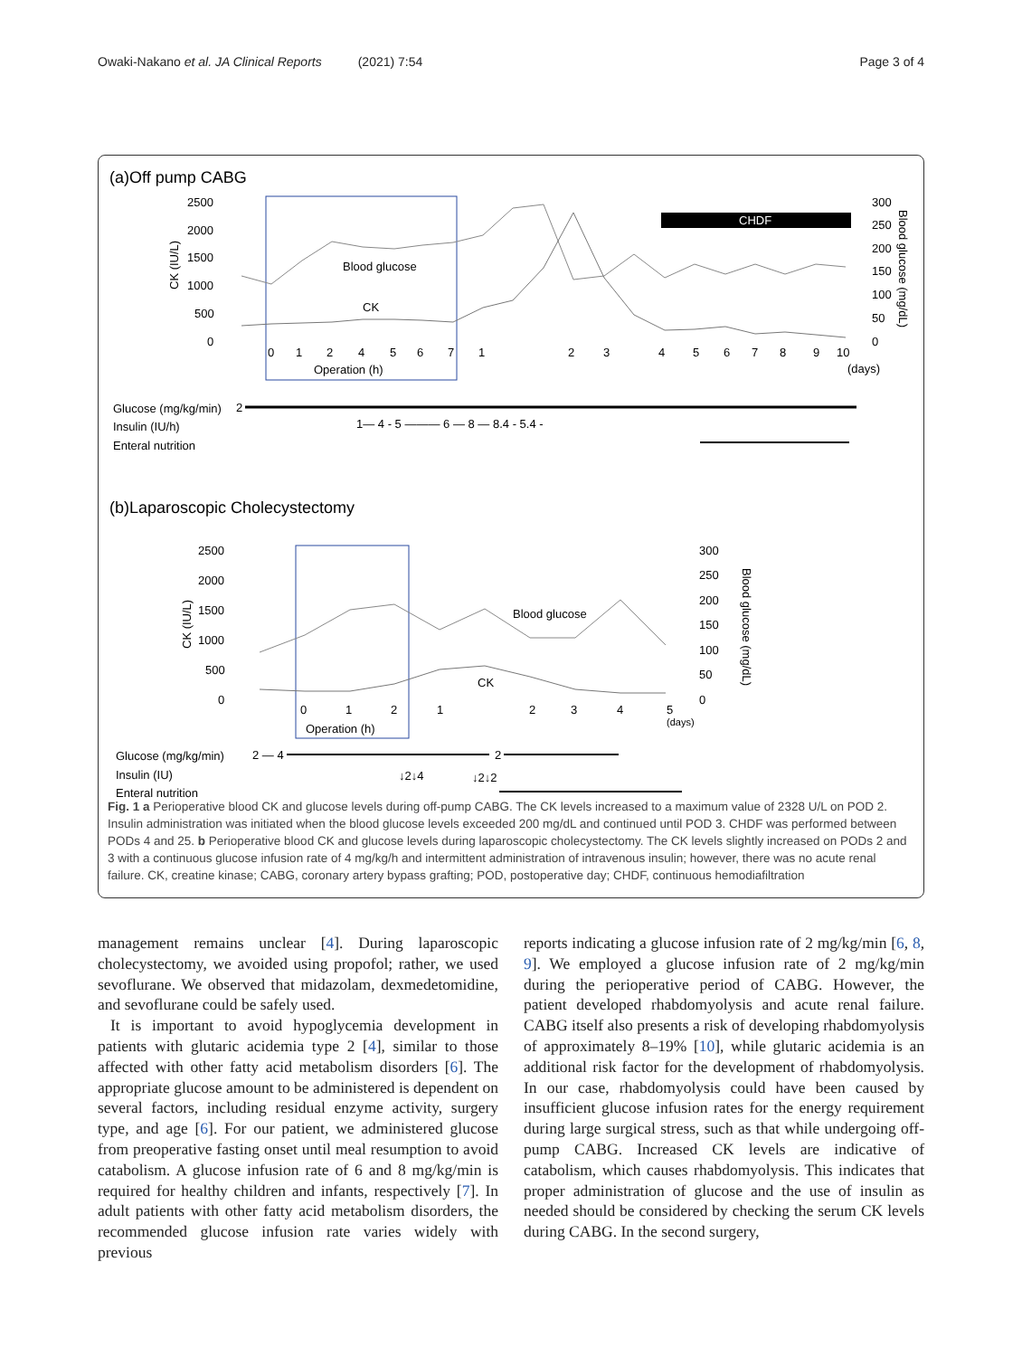Owaki-Nakano et al. JA Clinical Reports (2021) 7:54
Page 3 of 4
(a)Off pump CABG
2500
2000
1500
1000
500
0
300
250
200
150
100
50
0
CK (IU/L)
Blood glucose (mg/dL)
Blood glucose
CK
CHDF
0
1
2
4
5
6
7
1
2
3
4
5
6
7
8
9
10
Operation (h)
(days)
Glucose (mg/kg/min)
2
Insulin (IU/h)
1— 4 - 5 ——— 6 — 8 — 8.4 - 5.4 -
Enteral nutrition
(b)Laparoscopic Cholecystectomy
2500
2000
1500
1000
500
0
300
250
200
150
100
50
0
CK (IU/L)
Blood glucose (mg/dL)
Blood glucose
CK
0
1
2
1
2
3
4
5
(days)
Operation (h)
Glucose (mg/kg/min)
2 — 4
2
Insulin (IU)
↓2↓4
↓2↓2
Enteral nutrition
Fig. 1 a Perioperative blood CK and glucose levels during off-pump CABG. The CK levels increased to a maximum value of 2328 U/L on POD 2. Insulin administration was initiated when the blood glucose levels exceeded 200 mg/dL and continued until POD 3. CHDF was performed between PODs 4 and 25. b Perioperative blood CK and glucose levels during laparoscopic cholecystectomy. The CK levels slightly increased on PODs 2 and 3 with a continuous glucose infusion rate of 4 mg/kg/h and intermittent administration of intravenous insulin; however, there was no acute renal failure. CK, creatine kinase; CABG, coronary artery bypass grafting; POD, postoperative day; CHDF, continuous hemodiafiltration
management remains unclear [4]. During laparoscopic cholecystectomy, we avoided using propofol; rather, we used sevoflurane. We observed that midazolam, dexmedetomidine, and sevoflurane could be safely used.
It is important to avoid hypoglycemia development in patients with glutaric acidemia type 2 [4], similar to those affected with other fatty acid metabolism disorders [6]. The appropriate glucose amount to be administered is dependent on several factors, including residual enzyme activity, surgery type, and age [6]. For our patient, we administered glucose from preoperative fasting onset until meal resumption to avoid catabolism. A glucose infusion rate of 6 and 8 mg/kg/min is required for healthy children and infants, respectively [7]. In adult patients with other fatty acid metabolism disorders, the recommended glucose infusion rate varies widely with previous
reports indicating a glucose infusion rate of 2 mg/kg/min [6, 8, 9]. We employed a glucose infusion rate of 2 mg/kg/min during the perioperative period of CABG. However, the patient developed rhabdomyolysis and acute renal failure. CABG itself also presents a risk of developing rhabdomyolysis of approximately 8–19% [10], while glutaric acidemia is an additional risk factor for the development of rhabdomyolysis. In our case, rhabdomyolysis could have been caused by insufficient glucose infusion rates for the energy requirement during large surgical stress, such as that while undergoing off-pump CABG. Increased CK levels are indicative of catabolism, which causes rhabdomyolysis. This indicates that proper administration of glucose and the use of insulin as needed should be considered by checking the serum CK levels during CABG. In the second surgery,